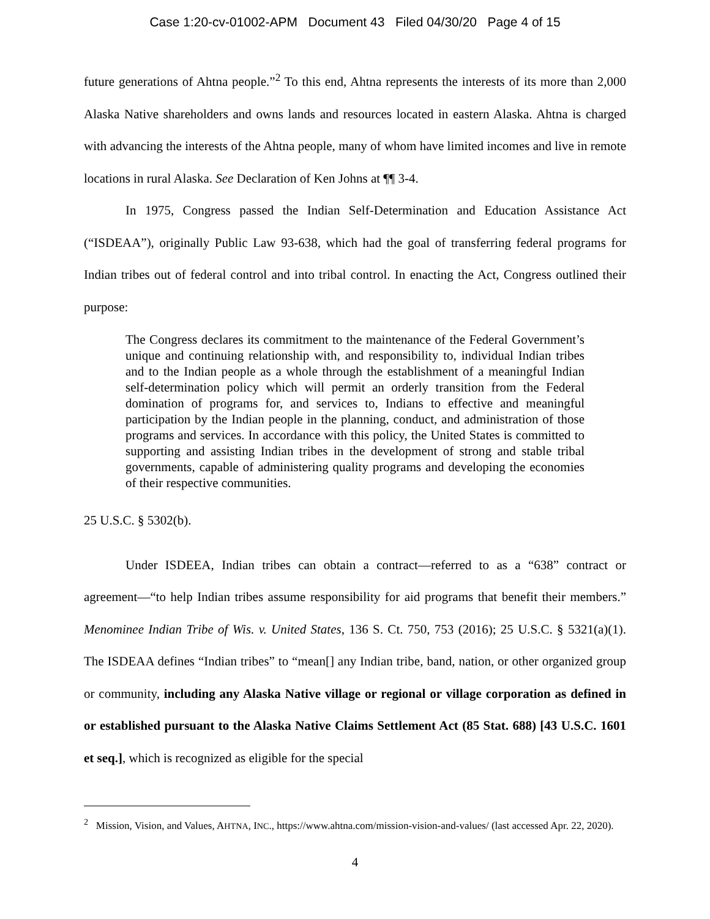Case 1:20-cv-01002-APM Document 43 Filed 04/30/20 Page 4 of 15
future generations of Ahtna people.”<sup>2</sup> To this end, Ahtna represents the interests of its more than 2,000 Alaska Native shareholders and owns lands and resources located in eastern Alaska. Ahtna is charged with advancing the interests of the Ahtna people, many of whom have limited incomes and live in remote locations in rural Alaska. See Declaration of Ken Johns at ¶¶ 3-4.
In 1975, Congress passed the Indian Self-Determination and Education Assistance Act (“ISDEAA”), originally Public Law 93-638, which had the goal of transferring federal programs for Indian tribes out of federal control and into tribal control. In enacting the Act, Congress outlined their purpose:
The Congress declares its commitment to the maintenance of the Federal Government’s unique and continuing relationship with, and responsibility to, individual Indian tribes and to the Indian people as a whole through the establishment of a meaningful Indian self-determination policy which will permit an orderly transition from the Federal domination of programs for, and services to, Indians to effective and meaningful participation by the Indian people in the planning, conduct, and administration of those programs and services. In accordance with this policy, the United States is committed to supporting and assisting Indian tribes in the development of strong and stable tribal governments, capable of administering quality programs and developing the economies of their respective communities.
25 U.S.C. § 5302(b).
Under ISDEEA, Indian tribes can obtain a contract—referred to as a “638” contract or agreement—“to help Indian tribes assume responsibility for aid programs that benefit their members.” Menominee Indian Tribe of Wis. v. United States, 136 S. Ct. 750, 753 (2016); 25 U.S.C. § 5321(a)(1). The ISDEAA defines “Indian tribes” to “mean[] any Indian tribe, band, nation, or other organized group or community, including any Alaska Native village or regional or village corporation as defined in or established pursuant to the Alaska Native Claims Settlement Act (85 Stat. 688) [43 U.S.C. 1601 et seq.], which is recognized as eligible for the special
<sup>2</sup> Mission, Vision, and Values, AHTNA, INC., https://www.ahtna.com/mission-vision-and-values/ (last accessed Apr. 22, 2020).
4